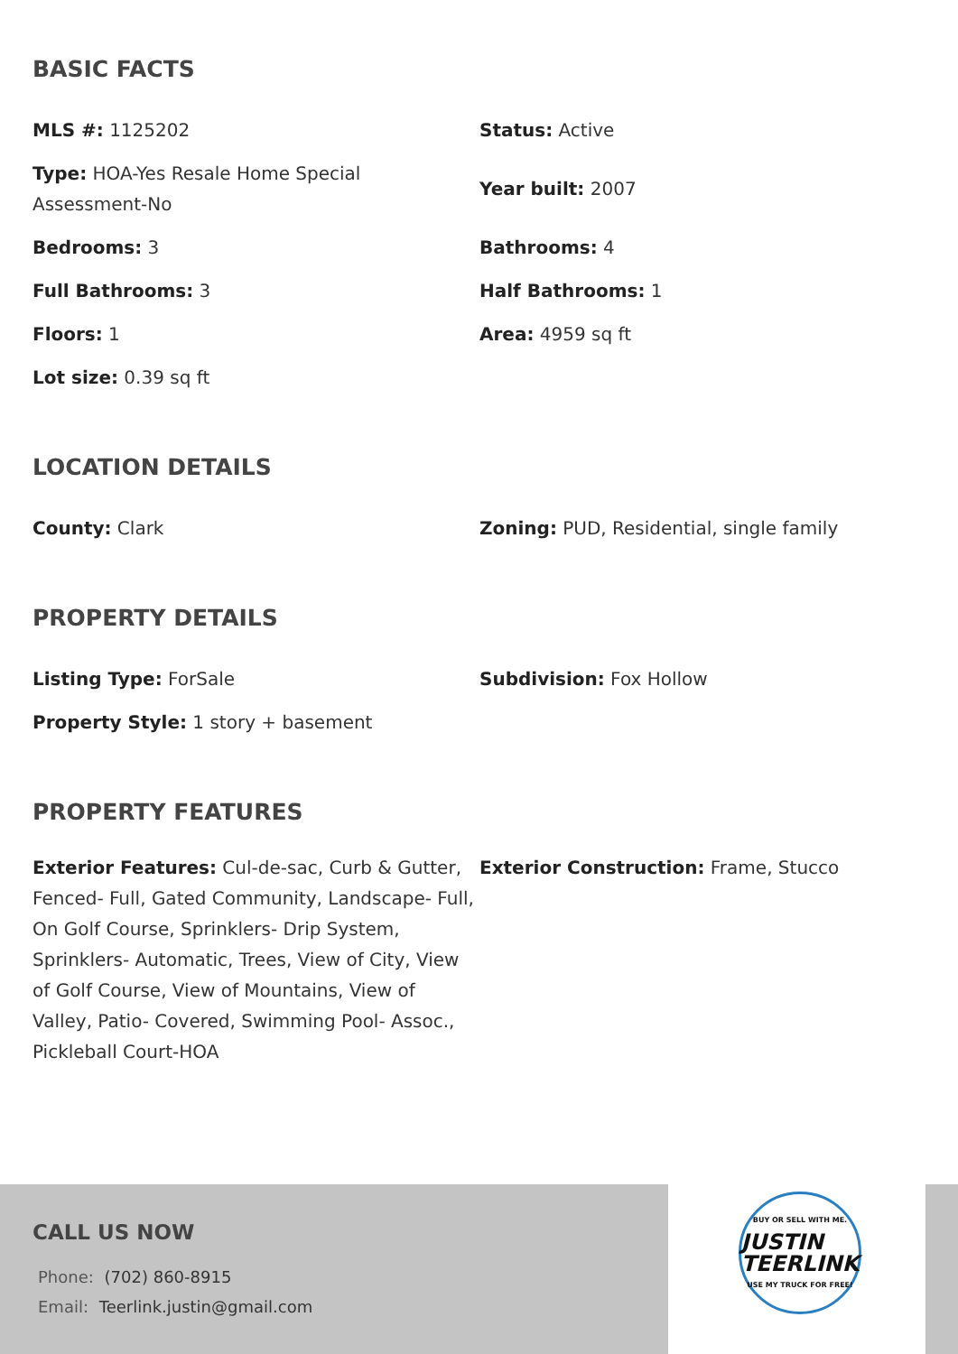BASIC FACTS
MLS #: 1125202
Status: Active
Type: HOA-Yes Resale Home Special Assessment-No
Year built: 2007
Bedrooms: 3
Bathrooms: 4
Full Bathrooms: 3
Half Bathrooms: 1
Floors: 1
Area: 4959 sq ft
Lot size: 0.39 sq ft
LOCATION DETAILS
County: Clark
Zoning: PUD, Residential, single family
PROPERTY DETAILS
Listing Type: ForSale
Subdivision: Fox Hollow
Property Style: 1 story + basement
PROPERTY FEATURES
Exterior Features: Cul-de-sac, Curb & Gutter, Fenced- Full, Gated Community, Landscape- Full, On Golf Course, Sprinklers- Drip System, Sprinklers- Automatic, Trees, View of City, View of Golf Course, View of Mountains, View of Valley, Patio- Covered, Swimming Pool- Assoc., Pickleball Court-HOA
Exterior Construction: Frame, Stucco
CALL US NOW
Phone: (702) 860-8915
Email: Teerlink.justin@gmail.com
BUY OR SELL WITH ME.
JUSTIN
TEERLINK
USE MY TRUCK FOR FREE!